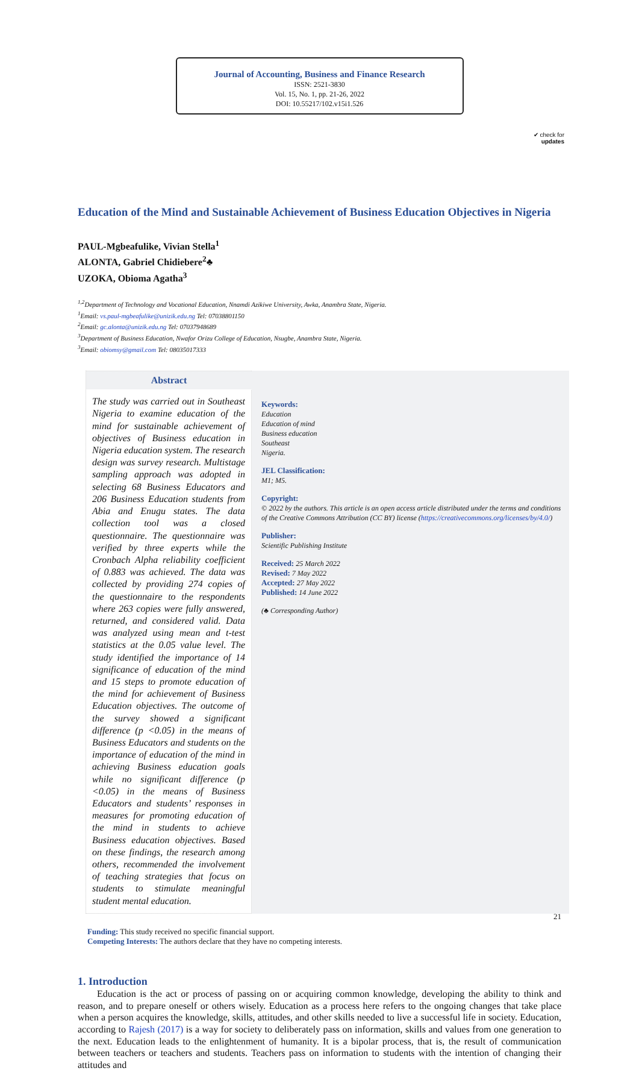Journal of Accounting, Business and Finance Research
ISSN: 2521-3830
Vol. 15, No. 1, pp. 21-26, 2022
DOI: 10.55217/102.v15i1.526
✔ check for
updates
Education of the Mind and Sustainable Achievement of Business Education Objectives in Nigeria
PAUL-Mgbeafulike, Vivian Stella<sup>1</sup>
ALONTA, Gabriel Chidiebere<sup>2</sup>♣
UZOKA, Obioma Agatha<sup>3</sup>
<sup>1,2</sup>Department of Technology and Vocational Education, Nnamdi Azikiwe University, Awka, Anambra State, Nigeria.
<sup>1</sup> Email: vs.paul-mgbeafulike@unizik.edu.ng Tel: 07038801150
<sup>2</sup> Email: gc.alonta@unizik.edu.ng Tel: 07037948689
<sup>3</sup> Department of Business Education, Nwafor Orizu College of Education, Nsugbe, Anambra State, Nigeria.
<sup>3</sup> Email: obiomsy@gmail.com Tel: 08035017333
Abstract
The study was carried out in Southeast Nigeria to examine education of the mind for sustainable achievement of objectives of Business education in Nigeria education system. The research design was survey research. Multistage sampling approach was adopted in selecting 68 Business Educators and 206 Business Education students from Abia and Enugu states. The data collection tool was a closed questionnaire. The questionnaire was verified by three experts while the Cronbach Alpha reliability coefficient of 0.883 was achieved. The data was collected by providing 274 copies of the questionnaire to the respondents where 263 copies were fully answered, returned, and considered valid. Data was analyzed using mean and t-test statistics at the 0.05 value level. The study identified the importance of 14 significance of education of the mind and 15 steps to promote education of the mind for achievement of Business Education objectives. The outcome of the survey showed a significant difference (p <0.05) in the means of Business Educators and students on the importance of education of the mind in achieving Business education goals while no significant difference (p <0.05) in the means of Business Educators and students’ responses in measures for promoting education of the mind in students to achieve Business education objectives. Based on these findings, the research among others, recommended the involvement of teaching strategies that focus on students to stimulate meaningful student mental education.
Keywords:
Education
Education of mind
Business education
Southeast
Nigeria.
JEL Classification:
M1; M5.
Copyright:
© 2022 by the authors. This article is an open access article distributed under the terms and conditions of the Creative Commons Attribution (CC BY) license (https://creativecommons.org/licenses/by/4.0/)
Publisher:
Scientific Publishing Institute
Received: 25 March 2022
Revised: 7 May 2022
Accepted: 27 May 2022
Published: 14 June 2022
(♣ Corresponding Author)
Funding: This study received no specific financial support.
Competing Interests: The authors declare that they have no competing interests.
1. Introduction
Education is the act or process of passing on or acquiring common knowledge, developing the ability to think and reason, and to prepare oneself or others wisely. Education as a process here refers to the ongoing changes that take place when a person acquires the knowledge, skills, attitudes, and other skills needed to live a successful life in society. Education, according to Rajesh (2017) is a way for society to deliberately pass on information, skills and values from one generation to the next. Education leads to the enlightenment of humanity. It is a bipolar process, that is, the result of communication between teachers or teachers and students. Teachers pass on information to students with the intention of changing their attitudes and
21